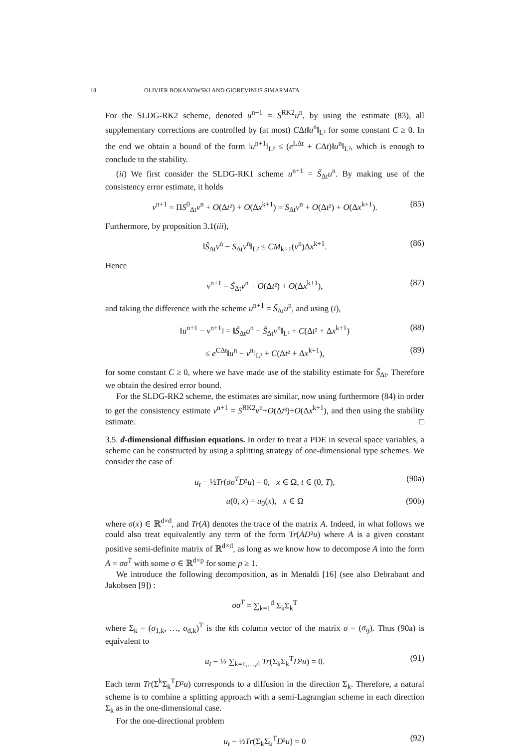18 OLIVIER BOKANOWSKI AND GIOREVINUS SIMARMATA
For the SLDG-RK2 scheme, denoted u<sup>n+1</sup> = S<sup>RK2</sup>u<sup>n</sup>, by using the estimate (83), all supplementary corrections are controlled by (at most) CΔt‖u<sup>n</sup>‖<sub>L²</sub> for some constant C ≥ 0. In the end we obtain a bound of the form ‖u<sup>n+1</sup>‖<sub>L²</sub> ≤ (e<sup>LΔt</sup> + CΔt)‖u<sup>n</sup>‖<sub>L²</sub>, which is enough to conclude to the stability.
(ii) We first consider the SLDG-RK1 scheme u<sup>n+1</sup> = S̃<sub>Δt</sub>u<sup>n</sup>. By making use of the consistency error estimate, it holds
v<sup>n+1</sup> = ΠS<sup>0</sup><sub>Δt</sub>v<sup>n</sup> + O(Δt²) + O(Δx<sup>k+1</sup>) = S<sub>Δt</sub>v<sup>n</sup> + O(Δt²) + O(Δx<sup>k+1</sup>). (85)
Furthermore, by proposition 3.1(iii),
‖S̃<sub>Δt</sub>v<sup>n</sup> − S<sub>Δt</sub>v<sup>n</sup>‖<sub>L²</sub> ≤ CM<sub>k+1</sub>(v<sup>n</sup>)Δx<sup>k+1</sup>. (86)
Hence
v<sup>n+1</sup> = S̃<sub>Δt</sub>v<sup>n</sup> + O(Δt²) + O(Δx<sup>k+1</sup>), (87)
and taking the difference with the scheme u<sup>n+1</sup> = S̃<sub>Δt</sub>u<sup>n</sup>, and using (i),
‖u<sup>n+1</sup> − v<sup>n+1</sup>‖ = ‖S̃<sub>Δt</sub>u<sup>n</sup> − S̃<sub>Δt</sub>v<sup>n</sup>‖<sub>L²</sub> + C(Δt² + Δx<sup>k+1</sup>) (88)
≤ e<sup>CΔt</sup>‖u<sup>n</sup> − v<sup>n</sup>‖<sub>L²</sub> + C(Δt² + Δx<sup>k+1</sup>), (89)
for some constant C ≥ 0, where we have made use of the stability estimate for S̃<sub>Δt</sub>. Therefore we obtain the desired error bound.
For the SLDG-RK2 scheme, the estimates are similar, now using furthermore (84) in order to get the consistency estimate v<sup>n+1</sup> = S<sup>RK2</sup>v<sup>n</sup>+O(Δt³)+O(Δx<sup>k+1</sup>), and then using the stability estimate. □
3.5. d-dimensional diffusion equations. In order to treat a PDE in several space variables, a scheme can be constructed by using a splitting strategy of one-dimensional type schemes. We consider the case of
u<sub>t</sub> − ½Tr(σσ<sup>T</sup>D²u) = 0, x ∈ Ω, t ∈ (0, T), (90a)
u(0, x) = u<sub>0</sub>(x), x ∈ Ω (90b)
where σ(x) ∈ ℝ<sup>d×d</sup>, and Tr(A) denotes the trace of the matrix A. Indeed, in what follows we could also treat equivalently any term of the form Tr(AD²u) where A is a given constant positive semi-definite matrix of ℝ<sup>d×d</sup>, as long as we know how to decompose A into the form A = σσ<sup>T</sup> with some σ ∈ ℝ<sup>d×p</sup> for some p ≥ 1.
We introduce the following decomposition, as in Menaldi [16] (see also Debrabant and Jakobsen [9]) :
σσ<sup>T</sup> = ∑<sub>k=1</sub><sup>d</sup> Σ<sub>k</sub>Σ<sub>k</sub><sup>T</sup>
where Σ<sub>k</sub> = (σ<sub>1,k</sub>, …, σ<sub>d,k</sub>)<sup>T</sup> is the kth column vector of the matrix σ = (σ<sub>ij</sub>). Thus (90a) is equivalent to
u<sub>t</sub> − ½ ∑<sub>k=1,…,d</sub> Tr(Σ<sub>k</sub>Σ<sub>k</sub><sup>T</sup>D²u) = 0. (91)
Each term Tr(Σ<sup>k</sup>Σ<sub>k</sub><sup>T</sup>D²u) corresponds to a diffusion in the direction Σ<sub>k</sub>. Therefore, a natural scheme is to combine a splitting approach with a semi-Lagrangian scheme in each direction Σ<sub>k</sub> as in the one-dimensional case.
For the one-directional problem
u<sub>t</sub> − ½Tr(Σ<sub>k</sub>Σ<sub>k</sub><sup>T</sup>D²u) = 0 (92)